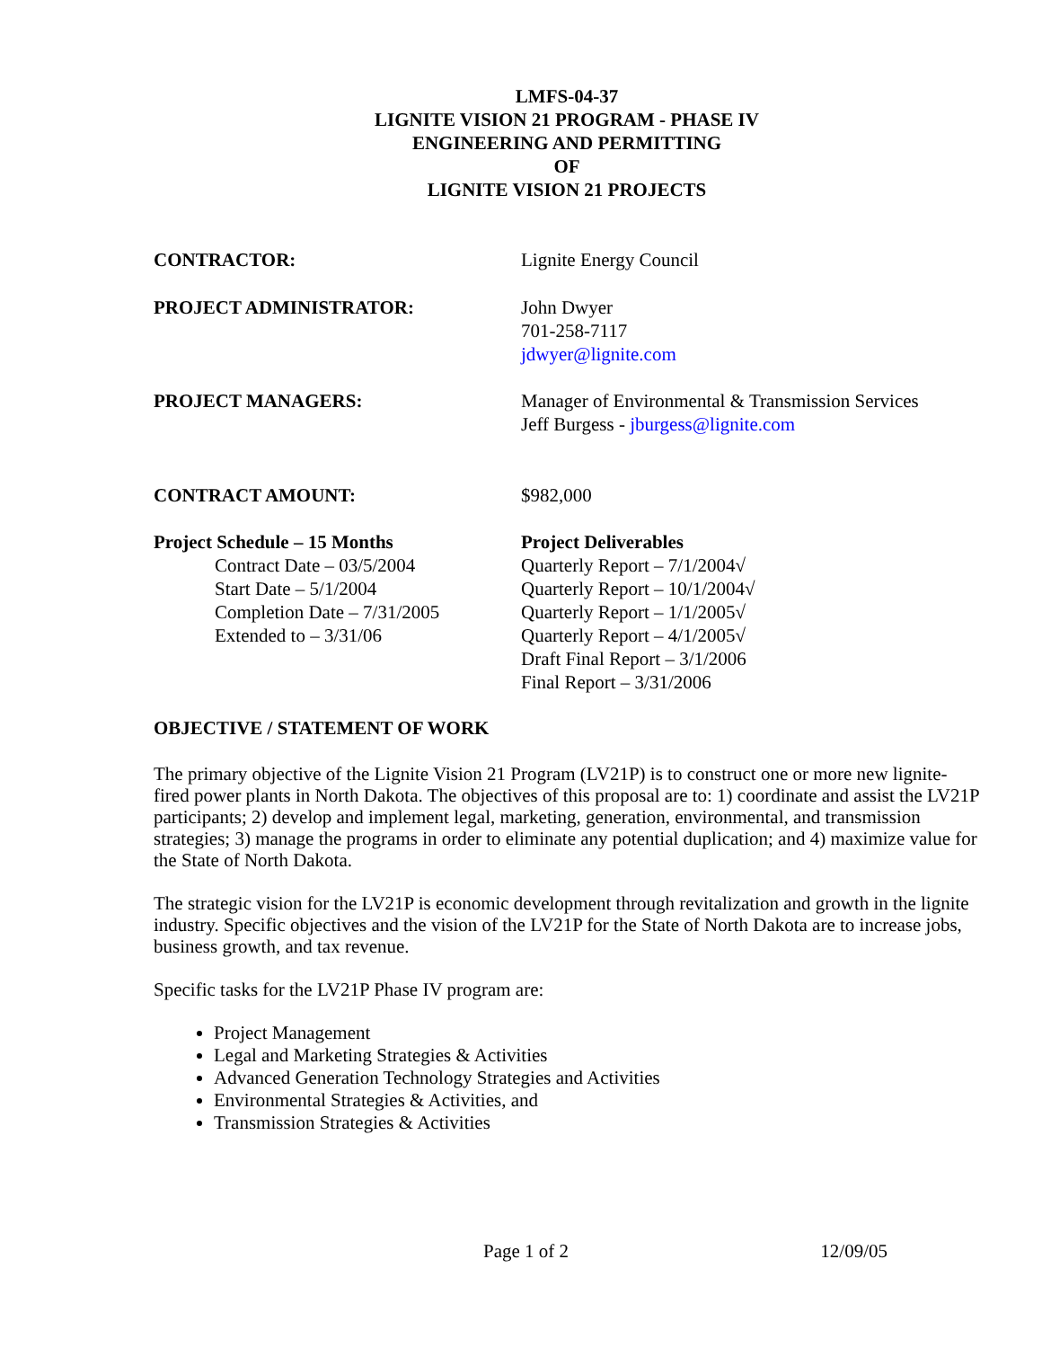LMFS-04-37
LIGNITE VISION 21 PROGRAM - PHASE IV
ENGINEERING AND PERMITTING
OF
LIGNITE VISION 21 PROJECTS
CONTRACTOR: Lignite Energy Council
PROJECT ADMINISTRATOR: John Dwyer
701-258-7117
jdwyer@lignite.com
PROJECT MANAGERS: Manager of Environmental & Transmission Services
Jeff Burgess - jburgess@lignite.com
CONTRACT AMOUNT: $982,000
Project Schedule – 15 Months
Contract Date – 03/5/2004
Start Date – 5/1/2004
Completion Date – 7/31/2005
Extended to – 3/31/06
Project Deliverables
Quarterly Report – 7/1/2004√
Quarterly Report – 10/1/2004√
Quarterly Report – 1/1/2005√
Quarterly Report – 4/1/2005√
Draft Final Report – 3/1/2006
Final Report – 3/31/2006
OBJECTIVE / STATEMENT OF WORK
The primary objective of the Lignite Vision 21 Program (LV21P) is to construct one or more new lignite-fired power plants in North Dakota. The objectives of this proposal are to: 1) coordinate and assist the LV21P participants; 2) develop and implement legal, marketing, generation, environmental, and transmission strategies; 3) manage the programs in order to eliminate any potential duplication; and 4) maximize value for the State of North Dakota.
The strategic vision for the LV21P is economic development through revitalization and growth in the lignite industry. Specific objectives and the vision of the LV21P for the State of North Dakota are to increase jobs, business growth, and tax revenue.
Specific tasks for the LV21P Phase IV program are:
Project Management
Legal and Marketing Strategies & Activities
Advanced Generation Technology Strategies and Activities
Environmental Strategies & Activities, and
Transmission Strategies & Activities
Page 1 of 2 12/09/05